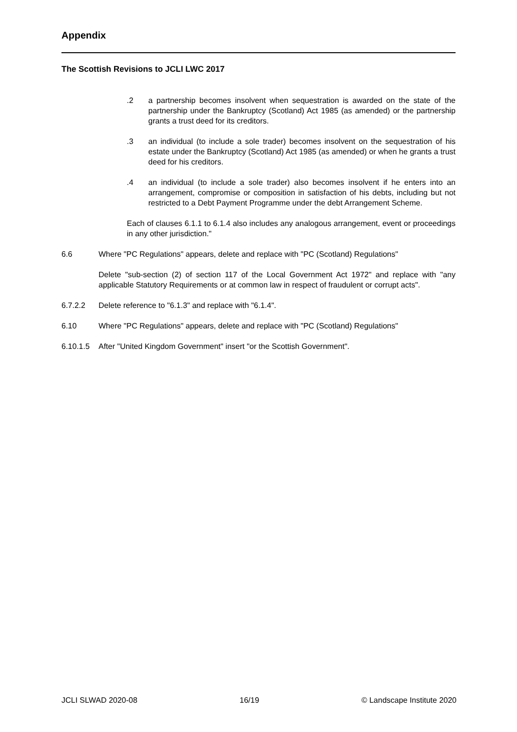Appendix
The Scottish Revisions to JCLI LWC 2017
.2 a partnership becomes insolvent when sequestration is awarded on the state of the partnership under the Bankruptcy (Scotland) Act 1985 (as amended) or the partnership grants a trust deed for its creditors.
.3 an individual (to include a sole trader) becomes insolvent on the sequestration of his estate under the Bankruptcy (Scotland) Act 1985 (as amended) or when he grants a trust deed for his creditors.
.4 an individual (to include a sole trader) also becomes insolvent if he enters into an arrangement, compromise or composition in satisfaction of his debts, including but not restricted to a Debt Payment Programme under the debt Arrangement Scheme.
Each of clauses 6.1.1 to 6.1.4 also includes any analogous arrangement, event or proceedings in any other jurisdiction."
6.6 Where "PC Regulations" appears, delete and replace with "PC (Scotland) Regulations"
Delete "sub-section (2) of section 117 of the Local Government Act 1972" and replace with "any applicable Statutory Requirements or at common law in respect of fraudulent or corrupt acts".
6.7.2.2 Delete reference to "6.1.3" and replace with "6.1.4".
6.10 Where "PC Regulations" appears, delete and replace with "PC (Scotland) Regulations"
6.10.1.5 After "United Kingdom Government" insert "or the Scottish Government".
JCLI SLWAD 2020-08 16/19 © Landscape Institute 2020